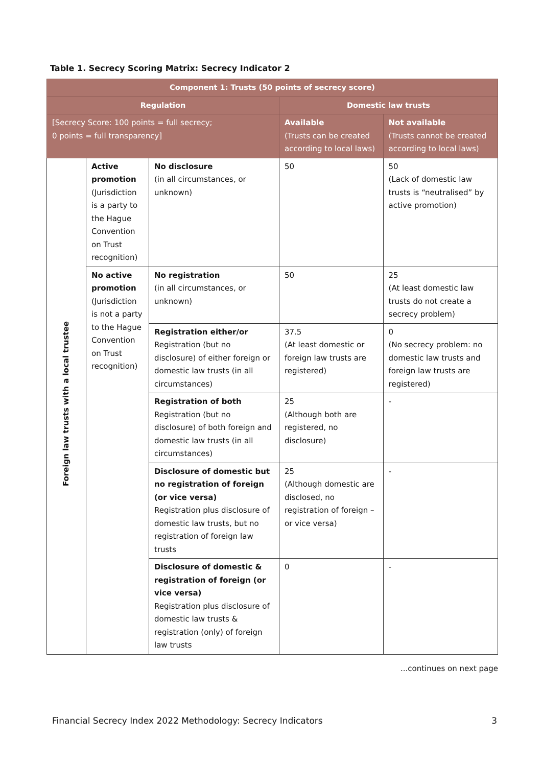Table 1. Secrecy Scoring Matrix: Secrecy Indicator 2
| Component 1: Trusts (50 points of secrecy score) | | | | |
| --- | --- | --- | --- | --- |
| Regulation | | | Domestic law trusts | |
| [Secrecy Score: 100 points = full secrecy; 0 points = full transparency] | | | Available (Trusts can be created according to local laws) | Not available (Trusts cannot be created according to local laws) |
| Foreign law trusts with a local trustee | Active promotion (Jurisdiction is a party to the Hague Convention on Trust recognition) | No disclosure (in all circumstances, or unknown) | 50 | 50 (Lack of domestic law trusts is “neutralised” by active promotion) |
| | No active promotion (Jurisdiction is not a party to the Hague Convention on Trust recognition) | No registration (in all circumstances, or unknown) | 50 | 25 (At least domestic law trusts do not create a secrecy problem) |
| | | Registration either/or Registration (but no disclosure) of either foreign or domestic law trusts (in all circumstances) | 37.5 (At least domestic or foreign law trusts are registered) | 0 (No secrecy problem: no domestic law trusts and foreign law trusts are registered) |
| | | Registration of both Registration (but no disclosure) of both foreign and domestic law trusts (in all circumstances) | 25 (Although both are registered, no disclosure) | - |
| | | Disclosure of domestic but no registration of foreign (or vice versa) Registration plus disclosure of domestic law trusts, but no registration of foreign law trusts | 25 (Although domestic are disclosed, no registration of foreign – or vice versa) | - |
| | | Disclosure of domestic & registration of foreign (or vice versa) Registration plus disclosure of domestic law trusts & registration (only) of foreign law trusts | 0 | - |
...continues on next page
Financial Secrecy Index 2022 Methodology: Secrecy Indicators 3